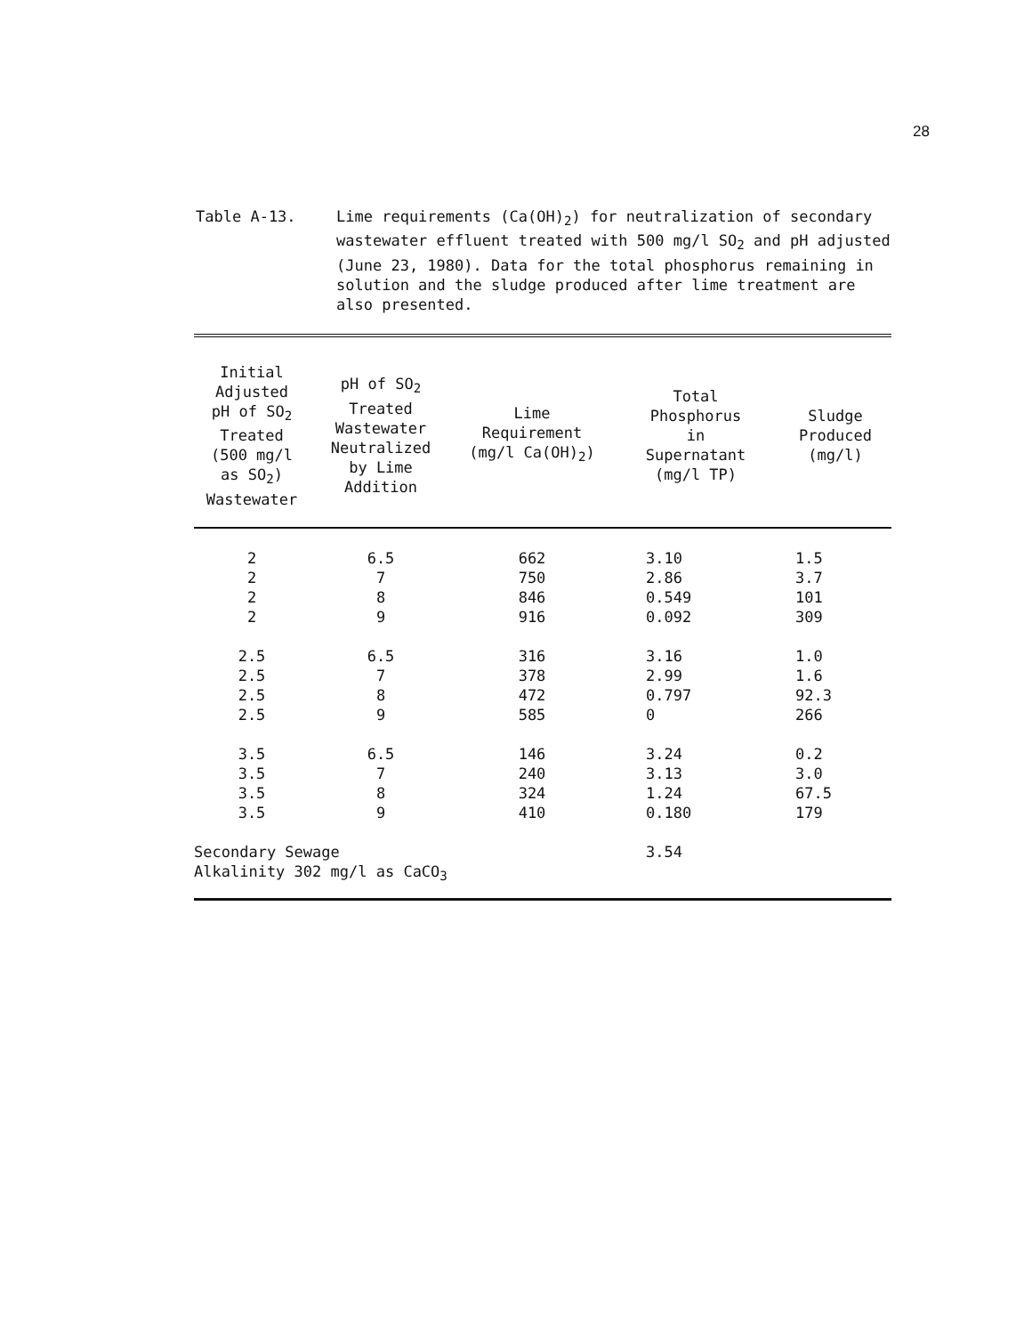28
Table A-13. Lime requirements (Ca(OH)<sub>2</sub>) for neutralization of secondary wastewater effluent treated with 500 mg/l SO<sub>2</sub> and pH adjusted (June 23, 1980). Data for the total phosphorus remaining in solution and the sludge produced after lime treatment are also presented.
| Initial Adjusted pH of SO<sub>2</sub> Treated (500 mg/l as SO<sub>2</sub>) Wastewater | pH of SO<sub>2</sub> Treated Wastewater Neutralized by Lime Addition | Lime Requirement (mg/l Ca(OH)<sub>2</sub>) | Total Phosphorus in Supernatant (mg/l TP) | Sludge Produced (mg/l) |
| --- | --- | --- | --- | --- |
| 2 | 6.5 | 662 | 3.10 | 1.5 |
| 2 | 7 | 750 | 2.86 | 3.7 |
| 2 | 8 | 846 | 0.549 | 101 |
| 2 | 9 | 916 | 0.092 | 309 |
| 2.5 | 6.5 | 316 | 3.16 | 1.0 |
| 2.5 | 7 | 378 | 2.99 | 1.6 |
| 2.5 | 8 | 472 | 0.797 | 92.3 |
| 2.5 | 9 | 585 | 0 | 266 |
| 3.5 | 6.5 | 146 | 3.24 | 0.2 |
| 3.5 | 7 | 240 | 3.13 | 3.0 |
| 3.5 | 8 | 324 | 1.24 | 67.5 |
| 3.5 | 9 | 410 | 0.180 | 179 |
| Secondary Sewage Alkalinity 302 mg/l as CaCO<sub>3</sub> | | | 3.54 | |